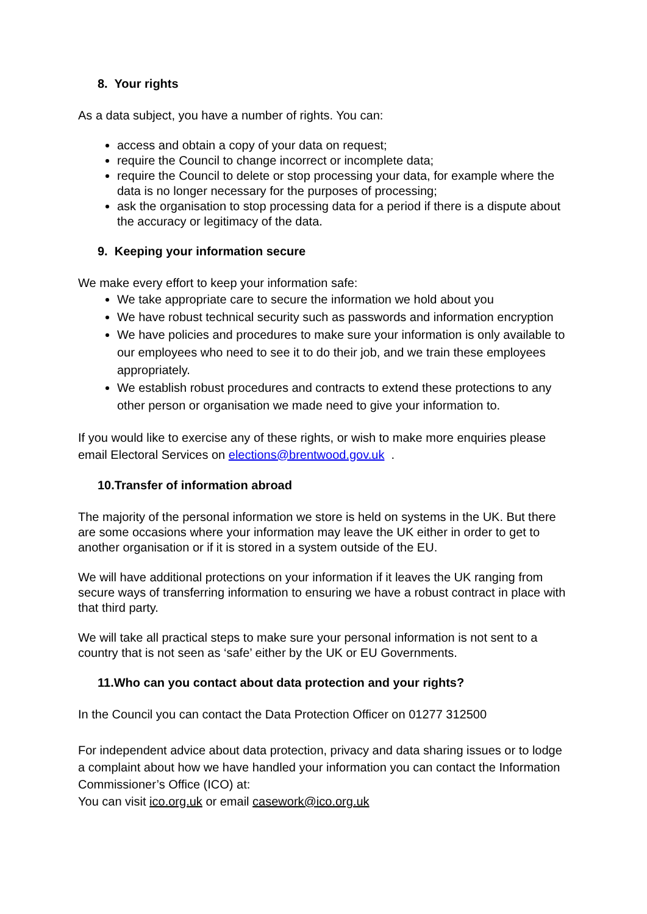8. Your rights
As a data subject, you have a number of rights. You can:
access and obtain a copy of your data on request;
require the Council to change incorrect or incomplete data;
require the Council to delete or stop processing your data, for example where the data is no longer necessary for the purposes of processing;
ask the organisation to stop processing data for a period if there is a dispute about the accuracy or legitimacy of the data.
9. Keeping your information secure
We make every effort to keep your information safe:
We take appropriate care to secure the information we hold about you
We have robust technical security such as passwords and information encryption
We have policies and procedures to make sure your information is only available to our employees who need to see it to do their job, and we train these employees appropriately.
We establish robust procedures and contracts to extend these protections to any other person or organisation we made need to give your information to.
If you would like to exercise any of these rights, or wish to make more enquiries please email Electoral Services on elections@brentwood.gov.uk .
10.Transfer of information abroad
The majority of the personal information we store is held on systems in the UK. But there are some occasions where your information may leave the UK either in order to get to another organisation or if it is stored in a system outside of the EU.
We will have additional protections on your information if it leaves the UK ranging from secure ways of transferring information to ensuring we have a robust contract in place with that third party.
We will take all practical steps to make sure your personal information is not sent to a country that is not seen as ‘safe’ either by the UK or EU Governments.
11.Who can you contact about data protection and your rights?
In the Council you can contact the Data Protection Officer on 01277 312500
For independent advice about data protection, privacy and data sharing issues or to lodge a complaint about how we have handled your information you can contact the Information Commissioner’s Office (ICO) at:
You can visit ico.org.uk or email casework@ico.org.uk